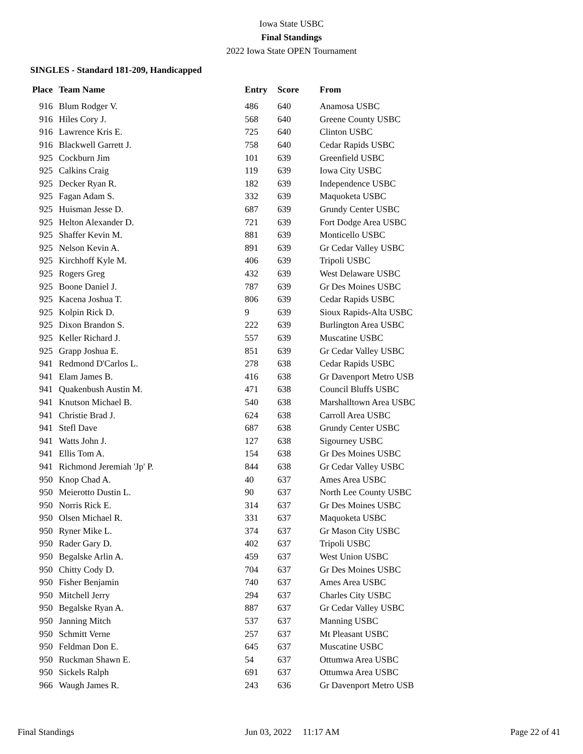Iowa State USBC
Final Standings
2022 Iowa State OPEN Tournament
SINGLES - Standard 181-209, Handicapped
| Place | Team Name | Entry | Score | From |
| --- | --- | --- | --- | --- |
| 916 | Blum Rodger V. | 486 | 640 | Anamosa USBC |
| 916 | Hiles Cory J. | 568 | 640 | Greene County USBC |
| 916 | Lawrence Kris E. | 725 | 640 | Clinton USBC |
| 916 | Blackwell Garrett J. | 758 | 640 | Cedar Rapids USBC |
| 925 | Cockburn Jim | 101 | 639 | Greenfield USBC |
| 925 | Calkins Craig | 119 | 639 | Iowa City USBC |
| 925 | Decker Ryan R. | 182 | 639 | Independence USBC |
| 925 | Fagan Adam S. | 332 | 639 | Maquoketa USBC |
| 925 | Huisman Jesse D. | 687 | 639 | Grundy Center USBC |
| 925 | Helton Alexander D. | 721 | 639 | Fort Dodge Area USBC |
| 925 | Shaffer Kevin M. | 881 | 639 | Monticello USBC |
| 925 | Nelson Kevin A. | 891 | 639 | Gr Cedar Valley USBC |
| 925 | Kirchhoff Kyle M. | 406 | 639 | Tripoli USBC |
| 925 | Rogers Greg | 432 | 639 | West Delaware USBC |
| 925 | Boone Daniel J. | 787 | 639 | Gr Des Moines USBC |
| 925 | Kacena Joshua T. | 806 | 639 | Cedar Rapids USBC |
| 925 | Kolpin Rick D. | 9 | 639 | Sioux Rapids-Alta USBC |
| 925 | Dixon Brandon S. | 222 | 639 | Burlington Area USBC |
| 925 | Keller Richard J. | 557 | 639 | Muscatine USBC |
| 925 | Grapp Joshua E. | 851 | 639 | Gr Cedar Valley USBC |
| 941 | Redmond D'Carlos L. | 278 | 638 | Cedar Rapids USBC |
| 941 | Elam James B. | 416 | 638 | Gr Davenport Metro USB |
| 941 | Quakenbush Austin M. | 471 | 638 | Council Bluffs USBC |
| 941 | Knutson Michael B. | 540 | 638 | Marshalltown Area USBC |
| 941 | Christie Brad J. | 624 | 638 | Carroll Area USBC |
| 941 | Stefl Dave | 687 | 638 | Grundy Center USBC |
| 941 | Watts John J. | 127 | 638 | Sigourney USBC |
| 941 | Ellis Tom A. | 154 | 638 | Gr Des Moines USBC |
| 941 | Richmond Jeremiah 'Jp' P. | 844 | 638 | Gr Cedar Valley USBC |
| 950 | Knop Chad A. | 40 | 637 | Ames Area USBC |
| 950 | Meierotto Dustin L. | 90 | 637 | North Lee County USBC |
| 950 | Norris Rick E. | 314 | 637 | Gr Des Moines USBC |
| 950 | Olsen Michael R. | 331 | 637 | Maquoketa USBC |
| 950 | Ryner Mike L. | 374 | 637 | Gr Mason City USBC |
| 950 | Rader Gary D. | 402 | 637 | Tripoli USBC |
| 950 | Begalske Arlin A. | 459 | 637 | West Union USBC |
| 950 | Chitty Cody D. | 704 | 637 | Gr Des Moines USBC |
| 950 | Fisher Benjamin | 740 | 637 | Ames Area USBC |
| 950 | Mitchell Jerry | 294 | 637 | Charles City USBC |
| 950 | Begalske Ryan A. | 887 | 637 | Gr Cedar Valley USBC |
| 950 | Janning Mitch | 537 | 637 | Manning USBC |
| 950 | Schmitt Verne | 257 | 637 | Mt Pleasant USBC |
| 950 | Feldman Don E. | 645 | 637 | Muscatine USBC |
| 950 | Ruckman Shawn E. | 54 | 637 | Ottumwa Area USBC |
| 950 | Sickels Ralph | 691 | 637 | Ottumwa Area USBC |
| 966 | Waugh James R. | 243 | 636 | Gr Davenport Metro USB |
Final Standings Jun 03, 2022 11:17 AM Page 22 of 41